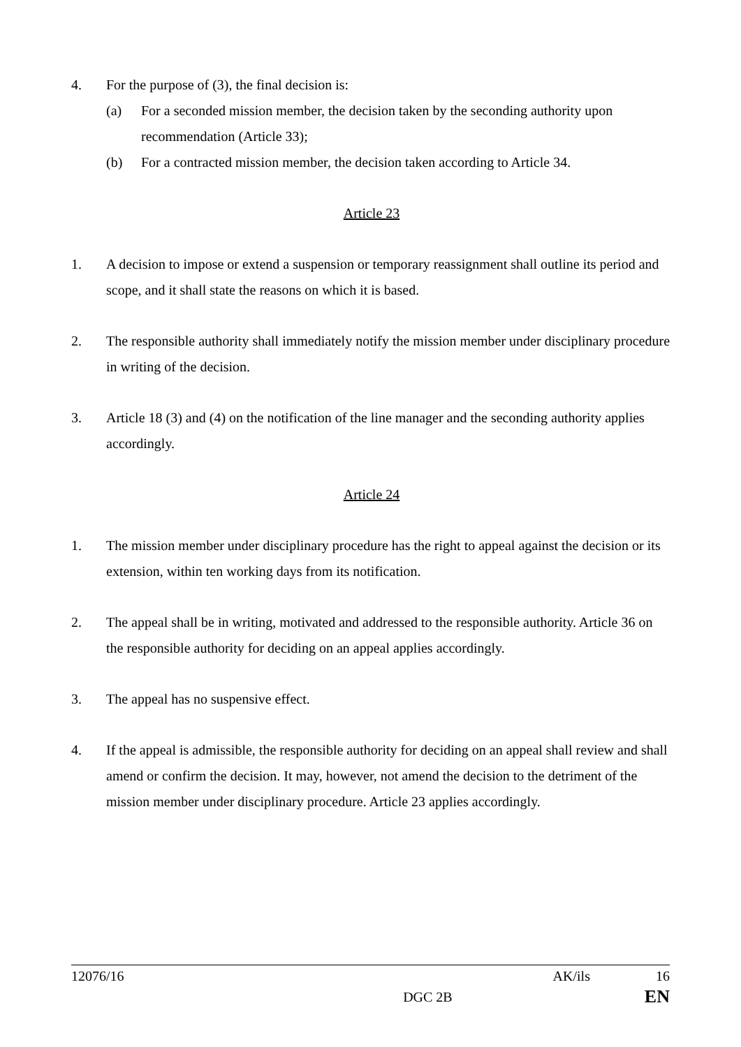4. For the purpose of (3), the final decision is:
(a) For a seconded mission member, the decision taken by the seconding authority upon recommendation (Article 33);
(b) For a contracted mission member, the decision taken according to Article 34.
Article 23
1. A decision to impose or extend a suspension or temporary reassignment shall outline its period and scope, and it shall state the reasons on which it is based.
2. The responsible authority shall immediately notify the mission member under disciplinary procedure in writing of the decision.
3. Article 18 (3) and (4) on the notification of the line manager and the seconding authority applies accordingly.
Article 24
1. The mission member under disciplinary procedure has the right to appeal against the decision or its extension, within ten working days from its notification.
2. The appeal shall be in writing, motivated and addressed to the responsible authority. Article 36 on the responsible authority for deciding on an appeal applies accordingly.
3. The appeal has no suspensive effect.
4. If the appeal is admissible, the responsible authority for deciding on an appeal shall review and shall amend or confirm the decision. It may, however, not amend the decision to the detriment of the mission member under disciplinary procedure. Article 23 applies accordingly.
12076/16 AK/ils 16
DGC 2B EN